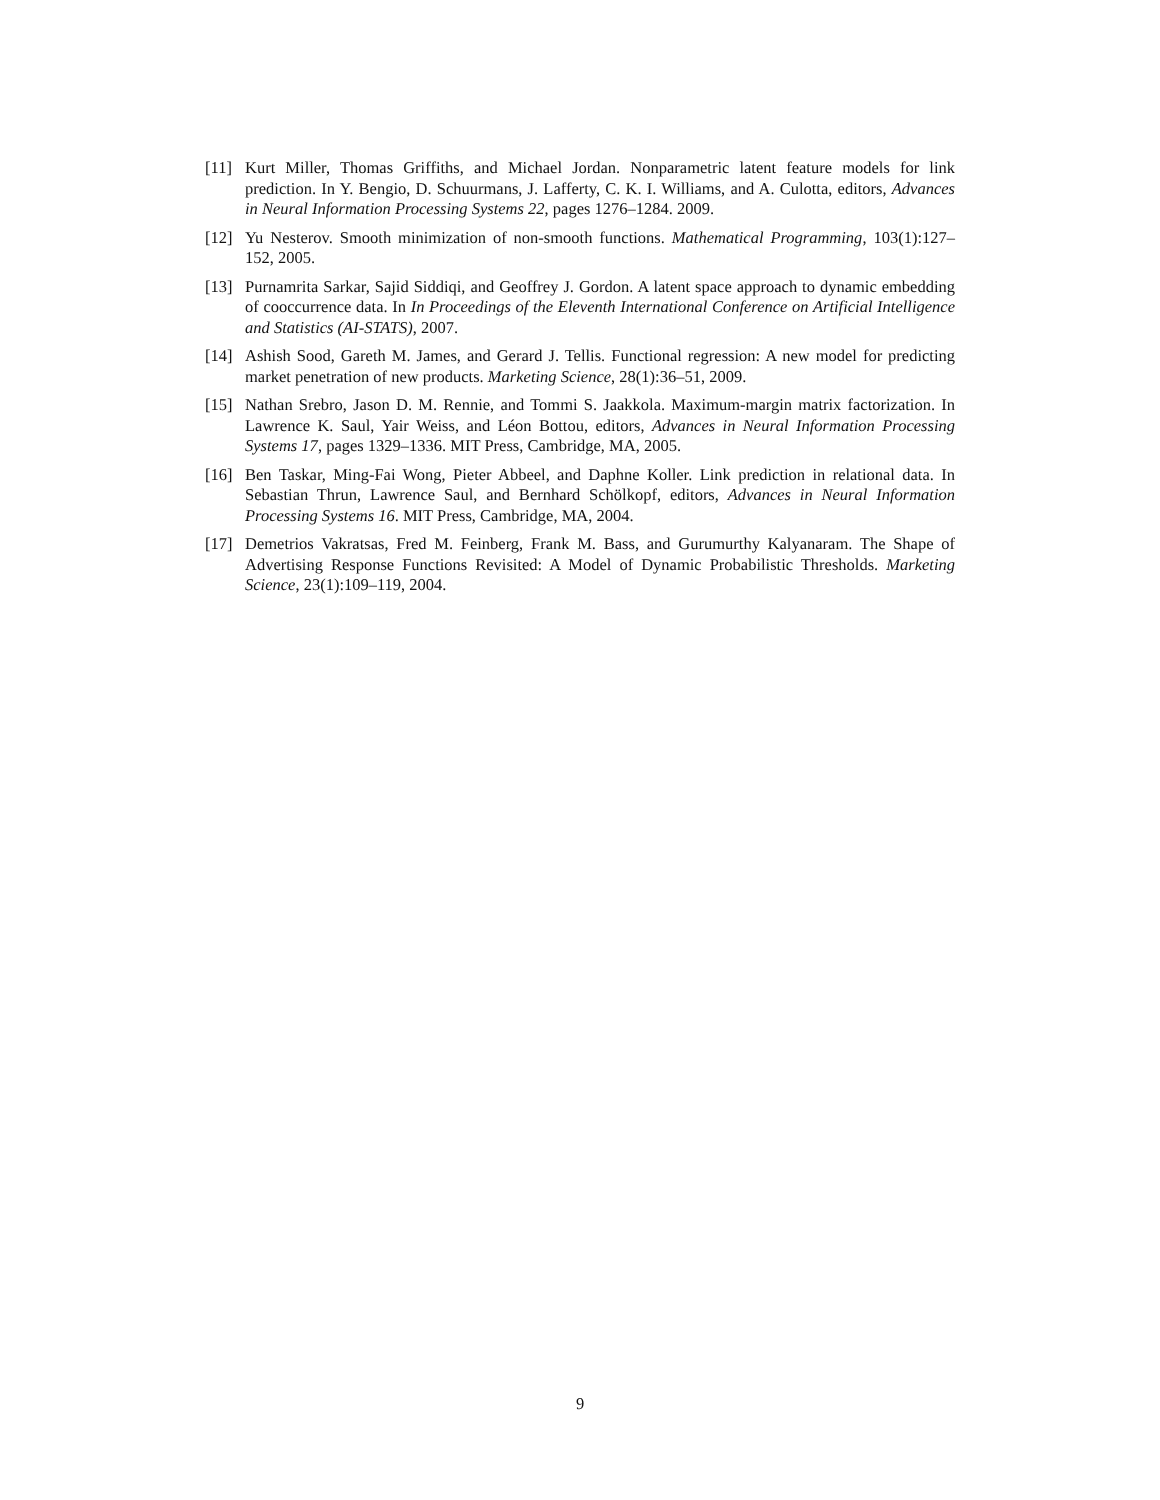[11] Kurt Miller, Thomas Griffiths, and Michael Jordan. Nonparametric latent feature models for link prediction. In Y. Bengio, D. Schuurmans, J. Lafferty, C. K. I. Williams, and A. Culotta, editors, Advances in Neural Information Processing Systems 22, pages 1276–1284. 2009.
[12] Yu Nesterov. Smooth minimization of non-smooth functions. Mathematical Programming, 103(1):127–152, 2005.
[13] Purnamrita Sarkar, Sajid Siddiqi, and Geoffrey J. Gordon. A latent space approach to dynamic embedding of cooccurrence data. In In Proceedings of the Eleventh International Conference on Artificial Intelligence and Statistics (AI-STATS), 2007.
[14] Ashish Sood, Gareth M. James, and Gerard J. Tellis. Functional regression: A new model for predicting market penetration of new products. Marketing Science, 28(1):36–51, 2009.
[15] Nathan Srebro, Jason D. M. Rennie, and Tommi S. Jaakkola. Maximum-margin matrix factorization. In Lawrence K. Saul, Yair Weiss, and Léon Bottou, editors, Advances in Neural Information Processing Systems 17, pages 1329–1336. MIT Press, Cambridge, MA, 2005.
[16] Ben Taskar, Ming-Fai Wong, Pieter Abbeel, and Daphne Koller. Link prediction in relational data. In Sebastian Thrun, Lawrence Saul, and Bernhard Schölkopf, editors, Advances in Neural Information Processing Systems 16. MIT Press, Cambridge, MA, 2004.
[17] Demetrios Vakratsas, Fred M. Feinberg, Frank M. Bass, and Gurumurthy Kalyanaram. The Shape of Advertising Response Functions Revisited: A Model of Dynamic Probabilistic Thresholds. Marketing Science, 23(1):109–119, 2004.
9